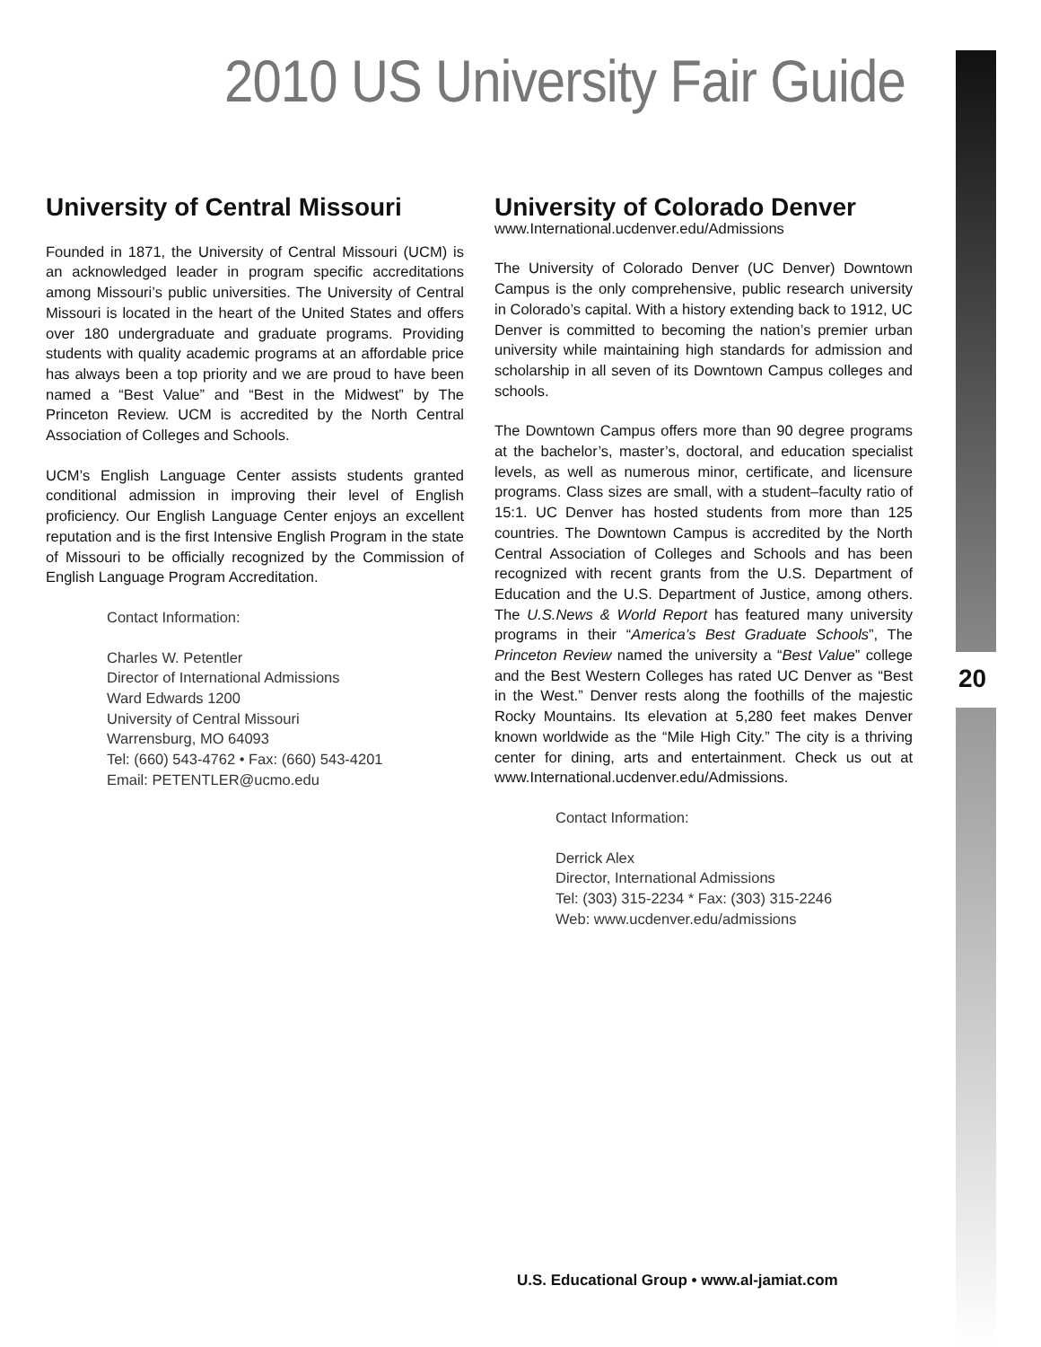2010 US University Fair Guide
University of Central Missouri
Founded in 1871, the University of Central Missouri (UCM) is an acknowledged leader in program specific accreditations among Missouri’s public universities. The University of Central Missouri is located in the heart of the United States and offers over 180 undergraduate and graduate programs. Providing students with quality academic programs at an affordable price has always been a top priority and we are proud to have been named a “Best Value” and “Best in the Midwest” by The Princeton Review. UCM is accredited by the North Central Association of Colleges and Schools.
UCM’s English Language Center assists students granted conditional admission in improving their level of English proficiency. Our English Language Center enjoys an excellent reputation and is the first Intensive English Program in the state of Missouri to be officially recognized by the Commission of English Language Program Accreditation.
Contact Information:
Charles W. Petentler
Director of International Admissions
Ward Edwards 1200
University of Central Missouri
Warrensburg, MO 64093
Tel: (660) 543-4762 • Fax: (660) 543-4201
Email: PETENTLER@ucmo.edu
University of Colorado Denver
www.International.ucdenver.edu/Admissions
The University of Colorado Denver (UC Denver) Downtown Campus is the only comprehensive, public research university in Colorado’s capital. With a history extending back to 1912, UC Denver is committed to becoming the nation’s premier urban university while maintaining high standards for admission and scholarship in all seven of its Downtown Campus colleges and schools.
The Downtown Campus offers more than 90 degree programs at the bachelor’s, master’s, doctoral, and education specialist levels, as well as numerous minor, certificate, and licensure programs. Class sizes are small, with a student–faculty ratio of 15:1. UC Denver has hosted students from more than 125 countries. The Downtown Campus is accredited by the North Central Association of Colleges and Schools and has been recognized with recent grants from the U.S. Department of Education and the U.S. Department of Justice, among others. The U.S.News & World Report has featured many university programs in their “America’s Best Graduate Schools”, The Princeton Review named the university a “Best Value” college and the Best Western Colleges has rated UC Denver as “Best in the West.” Denver rests along the foothills of the majestic Rocky Mountains. Its elevation at 5,280 feet makes Denver known worldwide as the “Mile High City.” The city is a thriving center for dining, arts and entertainment. Check us out at www.International.ucdenver.edu/Admissions.
Contact Information:
Derrick Alex
Director, International Admissions
Tel: (303) 315-2234 * Fax: (303) 315-2246
Web: www.ucdenver.edu/admissions
20
U.S. Educational Group • www.al-jamiat.com